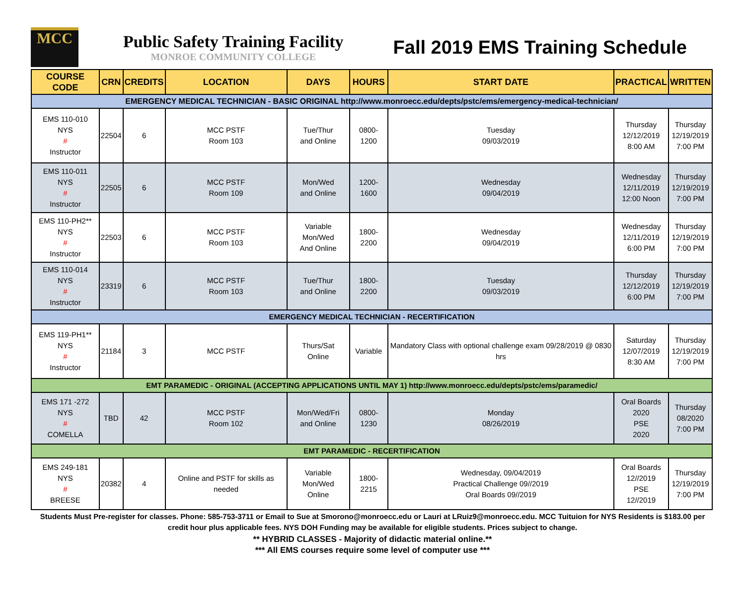MCC
Public Safety Training Facility
MONROE COMMUNITY COLLEGE
Fall 2019 EMS Training Schedule
| COURSE CODE | CRN | CREDITS | LOCATION | DAYS | HOURS | START DATE | PRACTICAL | WRITTEN |
| --- | --- | --- | --- | --- | --- | --- | --- | --- |
| EMERGENCY MEDICAL TECHNICIAN - BASIC ORIGINAL http://www.monroecc.edu/depts/pstc/ems/emergency-medical-technician/ | | | | | | | | |
| EMS 110-010 NYS # Instructor | 22504 | 6 | MCC PSTF Room 103 | Tue/Thur and Online | 0800-1200 | Tuesday 09/03/2019 | Thursday 12/12/2019 8:00 AM | Thursday 12/19/2019 7:00 PM |
| EMS 110-011 NYS # Instructor | 22505 | 6 | MCC PSTF Room 109 | Mon/Wed and Online | 1200-1600 | Wednesday 09/04/2019 | Wednesday 12/11/2019 12:00 Noon | Thursday 12/19/2019 7:00 PM |
| EMS 110-PH2** NYS # Instructor | 22503 | 6 | MCC PSTF Room 103 | Variable Mon/Wed And Online | 1800-2200 | Wednesday 09/04/2019 | Wednesday 12/11/2019 6:00 PM | Thursday 12/19/2019 7:00 PM |
| EMS 110-014 NYS # Instructor | 23319 | 6 | MCC PSTF Room 103 | Tue/Thur and Online | 1800-2200 | Tuesday 09/03/2019 | Thursday 12/12/2019 6:00 PM | Thursday 12/19/2019 7:00 PM |
| EMERGENCY MEDICAL TECHNICIAN - RECERTIFICATION | | | | | | | | |
| EMS 119-PH1** NYS # Instructor | 21184 | 3 | MCC PSTF | Thurs/Sat Online | Variable | Mandatory Class with optional challenge exam 09/28/2019 @ 0830 hrs | Saturday 12/07/2019 8:30 AM | Thursday 12/19/2019 7:00 PM |
| EMT PARAMEDIC - ORIGINAL (ACCEPTING APPLICATIONS UNTIL MAY 1) http://www.monroecc.edu/depts/pstc/ems/paramedic/ | | | | | | | | |
| EMS 171 -272 NYS # COMELLA | TBD | 42 | MCC PSTF Room 102 | Mon/Wed/Fri and Online | 0800-1230 | Monday 08/26/2019 | Oral Boards 2020 PSE 2020 | Thursday 08/2020 7:00 PM |
| EMT PARAMEDIC - RECERTIFICATION | | | | | | | | |
| EMS 249-181 NYS # BREESE | 20382 | 4 | Online and PSTF for skills as needed | Variable Mon/Wed Online | 1800-2215 | Wednesday, 09/04/2019 Practical Challenge 09//2019 Oral Boards 09//2019 | Oral Boards 12//2019 PSE 12//2019 | Thursday 12/19/2019 7:00 PM |
Students Must Pre-register for classes. Phone: 585-753-3711 or Email to Sue at Smorono@monroecc.edu or Lauri at LRuiz9@monroecc.edu. MCC Tuituion for NYS Residents is $183.00 per credit hour plus applicable fees. NYS DOH Funding may be available for eligible students. Prices subject to change.
** HYBRID CLASSES - Majority of didactic material online.**
*** All EMS courses require some level of computer use ***